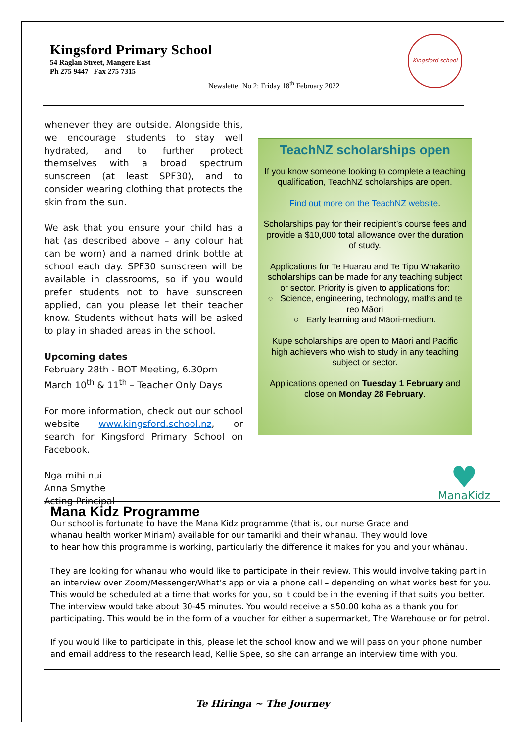Kingsford Primary School
54 Raglan Street, Mangere East
Ph 275 9447 Fax 275 7315
Newsletter No 2: Friday 18<sup>th</sup> February 2022
Kingsford school
whenever they are outside. Alongside this, we encourage students to stay well hydrated, and to further protect themselves with a broad spectrum sunscreen (at least SPF30), and to consider wearing clothing that protects the skin from the sun.
We ask that you ensure your child has a hat (as described above – any colour hat can be worn) and a named drink bottle at school each day. SPF30 sunscreen will be available in classrooms, so if you would prefer students not to have sunscreen applied, can you please let their teacher know. Students without hats will be asked to play in shaded areas in the school.
Upcoming dates
February 28th - BOT Meeting, 6.30pm
March 10<sup>th</sup> & 11<sup>th</sup> – Teacher Only Days
For more information, check out our school website www.kingsford.school.nz, or search for Kingsford Primary School on Facebook.
Nga mihi nui
Anna Smythe
Acting Principal
TeachNZ scholarships open
If you know someone looking to complete a teaching qualification, TeachNZ scholarships are open.
Find out more on the TeachNZ website.
Scholarships pay for their recipient’s course fees and provide a $10,000 total allowance over the duration of study.
Applications for Te Huarau and Te Tipu Whakarito scholarships can be made for any teaching subject or sector. Priority is given to applications for:
○ Science, engineering, technology, maths and te reo Māori
○ Early learning and Māori-medium.
Kupe scholarships are open to Māori and Pacific high achievers who wish to study in any teaching subject or sector.
Applications opened on Tuesday 1 February and close on Monday 28 February.
♥
ManaKidz
Mana Kidz Programme
Our school is fortunate to have the Mana Kidz programme (that is, our nurse Grace and whanau health worker Miriam) available for our tamariki and their whanau. They would love to hear how this programme is working, particularly the difference it makes for you and your whānau.
They are looking for whanau who would like to participate in their review. This would involve taking part in an interview over Zoom/Messenger/What’s app or via a phone call – depending on what works best for you. This would be scheduled at a time that works for you, so it could be in the evening if that suits you better. The interview would take about 30-45 minutes. You would receive a $50.00 koha as a thank you for participating. This would be in the form of a voucher for either a supermarket, The Warehouse or for petrol.
If you would like to participate in this, please let the school know and we will pass on your phone number and email address to the research lead, Kellie Spee, so she can arrange an interview time with you.
Te Hiringa ~ The Journey